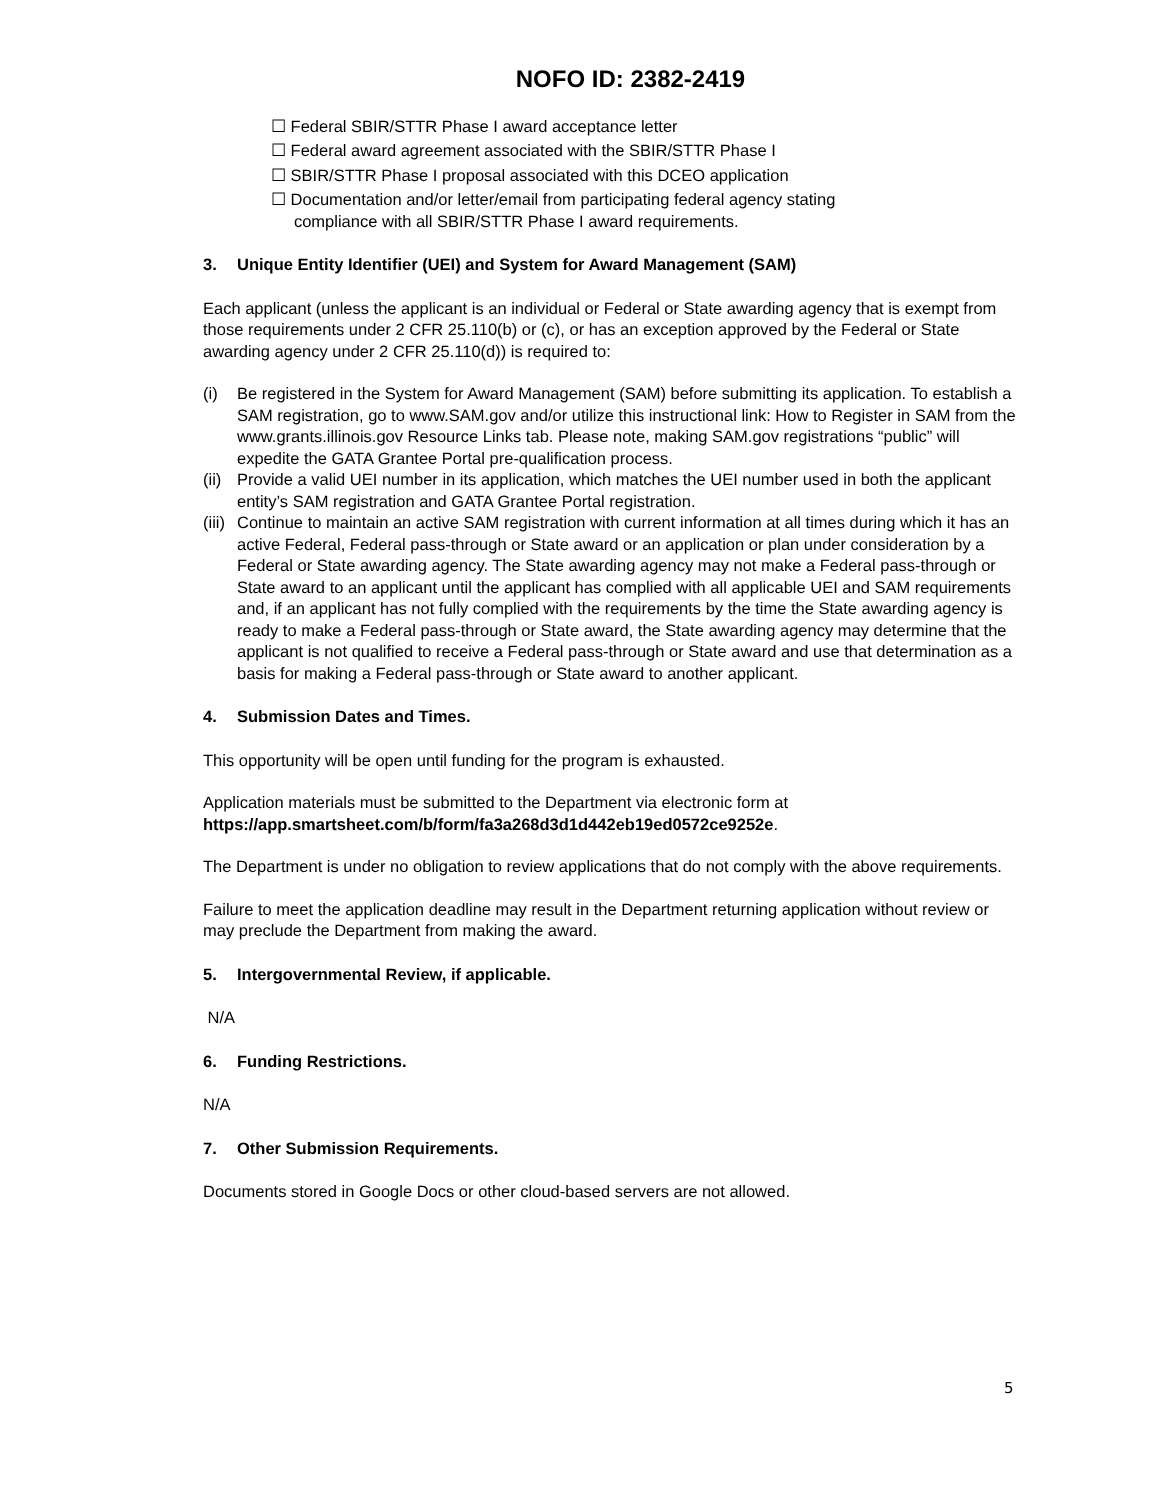NOFO ID: 2382-2419
☐ Federal SBIR/STTR Phase I award acceptance letter
☐ Federal award agreement associated with the SBIR/STTR Phase I
☐ SBIR/STTR Phase I proposal associated with this DCEO application
☐ Documentation and/or letter/email from participating federal agency stating
compliance with all SBIR/STTR Phase I award requirements.
3. Unique Entity Identifier (UEI) and System for Award Management (SAM)
Each applicant (unless the applicant is an individual or Federal or State awarding agency that is exempt from those requirements under 2 CFR 25.110(b) or (c), or has an exception approved by the Federal or State awarding agency under 2 CFR 25.110(d)) is required to:
(i) Be registered in the System for Award Management (SAM) before submitting its application. To establish a SAM registration, go to www.SAM.gov and/or utilize this instructional link: How to Register in SAM from the www.grants.illinois.gov Resource Links tab. Please note, making SAM.gov registrations “public” will expedite the GATA Grantee Portal pre-qualification process.
(ii)
Provide a valid UEI number in its application, which matches the UEI number used in both the applicant entity’s SAM registration and GATA Grantee Portal registration.
(iii)
Continue to maintain an active SAM registration with current information at all times during which it has an active Federal, Federal pass-through or State award or an application or plan under consideration by a Federal or State awarding agency. The State awarding agency may not make a Federal pass-through or State award to an applicant until the applicant has complied with all applicable UEI and SAM requirements and, if an applicant has not fully complied with the requirements by the time the State awarding agency is ready to make a Federal pass-through or State award, the State awarding agency may determine that the applicant is not qualified to receive a Federal pass-through or State award and use that determination as a basis for making a Federal pass-through or State award to another applicant.
4. Submission Dates and Times.
This opportunity will be open until funding for the program is exhausted.
Application materials must be submitted to the Department via electronic form at https://app.smartsheet.com/b/form/fa3a268d3d1d442eb19ed0572ce9252e.
The Department is under no obligation to review applications that do not comply with the above requirements.
Failure to meet the application deadline may result in the Department returning application without review or may preclude the Department from making the award.
5. Intergovernmental Review, if applicable.
N/A
6. Funding Restrictions.
N/A
7. Other Submission Requirements.
Documents stored in Google Docs or other cloud-based servers are not allowed.
5